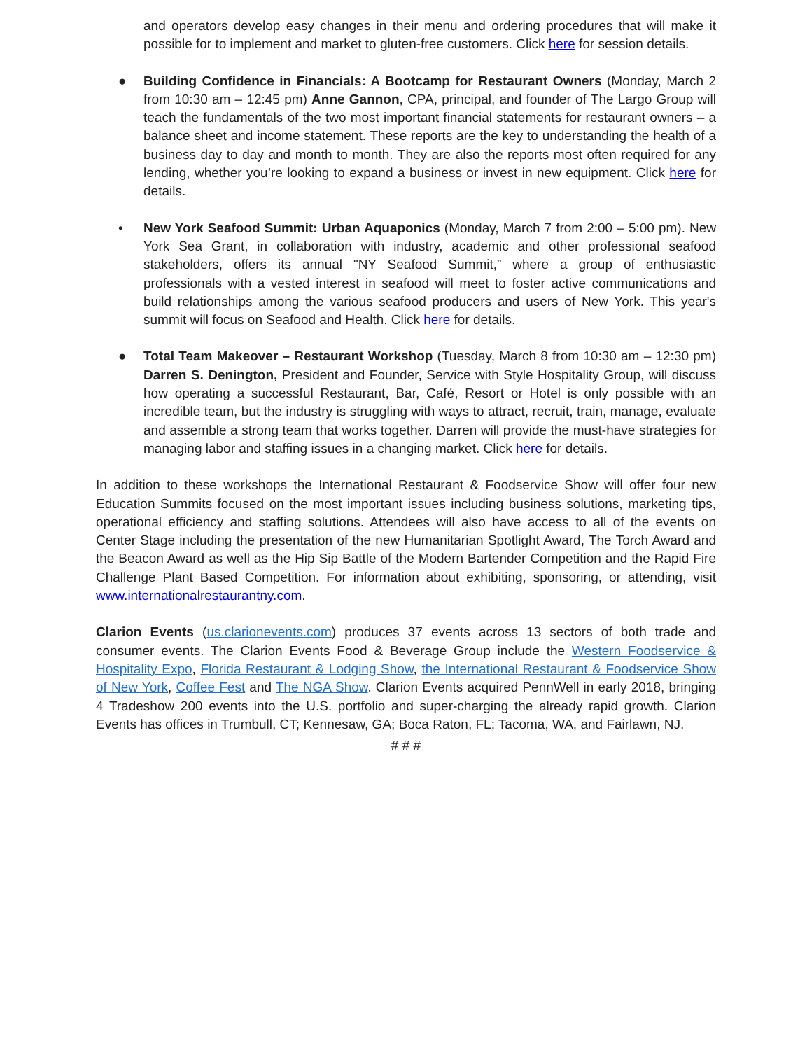and operators develop easy changes in their menu and ordering procedures that will make it possible for to implement and market to gluten-free customers. Click here for session details.
● Building Confidence in Financials: A Bootcamp for Restaurant Owners (Monday, March 2 from 10:30 am – 12:45 pm) Anne Gannon, CPA, principal, and founder of The Largo Group will teach the fundamentals of the two most important financial statements for restaurant owners – a balance sheet and income statement. These reports are the key to understanding the health of a business day to day and month to month. They are also the reports most often required for any lending, whether you’re looking to expand a business or invest in new equipment. Click here for details.
• New York Seafood Summit: Urban Aquaponics (Monday, March 7 from 2:00 – 5:00 pm). New York Sea Grant, in collaboration with industry, academic and other professional seafood stakeholders, offers its annual "NY Seafood Summit,” where a group of enthusiastic professionals with a vested interest in seafood will meet to foster active communications and build relationships among the various seafood producers and users of New York. This year's summit will focus on Seafood and Health. Click here for details.
● Total Team Makeover – Restaurant Workshop (Tuesday, March 8 from 10:30 am – 12:30 pm) Darren S. Denington, President and Founder, Service with Style Hospitality Group, will discuss how operating a successful Restaurant, Bar, Café, Resort or Hotel is only possible with an incredible team, but the industry is struggling with ways to attract, recruit, train, manage, evaluate and assemble a strong team that works together. Darren will provide the must-have strategies for managing labor and staffing issues in a changing market. Click here for details.
In addition to these workshops the International Restaurant & Foodservice Show will offer four new Education Summits focused on the most important issues including business solutions, marketing tips, operational efficiency and staffing solutions. Attendees will also have access to all of the events on Center Stage including the presentation of the new Humanitarian Spotlight Award, The Torch Award and the Beacon Award as well as the Hip Sip Battle of the Modern Bartender Competition and the Rapid Fire Challenge Plant Based Competition. For information about exhibiting, sponsoring, or attending, visit www.internationalrestaurantny.com.
Clarion Events (us.clarionevents.com) produces 37 events across 13 sectors of both trade and consumer events. The Clarion Events Food & Beverage Group include the Western Foodservice & Hospitality Expo, Florida Restaurant & Lodging Show, the International Restaurant & Foodservice Show of New York, Coffee Fest and The NGA Show. Clarion Events acquired PennWell in early 2018, bringing 4 Tradeshow 200 events into the U.S. portfolio and super-charging the already rapid growth. Clarion Events has offices in Trumbull, CT; Kennesaw, GA; Boca Raton, FL; Tacoma, WA, and Fairlawn, NJ.
# # #